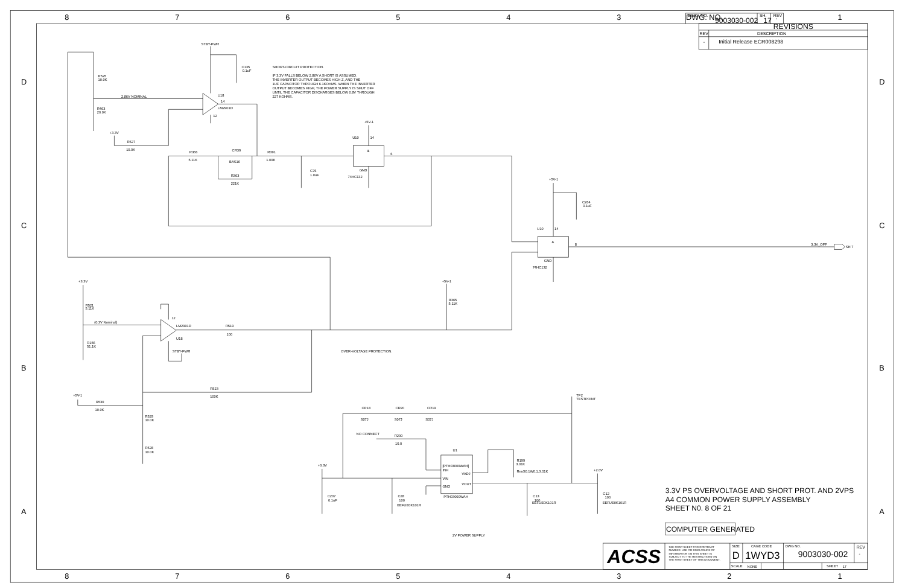8
7
6
5
4
3
1
DWG. NO.
DWG. NO.
9003030-002
SH.
17
REV
-
REVISIONS
REV
DESCRIPTION
-
Initial Release ECR008298
D
D
C
C
B
B
A
A
STBY-PWR
C135
0.1uF
SHORT-CIRCUIT PROTECTION.
IF 3.3V FALLS BELOW 2.86V A SHORT IS ASSUMED.
THE INVERTER OUTPUT BECOMES HIGH Z, AND THE
1UF CAPACITOR THROUGH 6.1KOHMS. WHEN THE INVERTER
OUTPUT BECOMES HIGH, THE POWER SUPPLY IS SHUT OFF
UNTIL THE CAPACITOR DISCHARGES BELOW 0.8V THROUGH
227 KOHMS.
R525
10.0K
2.86V NOMINAL
U18
14
LM2901D
12
R463
20.0K
+3.3V
R527
10.0K
+5V-1
U10
14
R366
5.11K
CR39
BAS16
R391
1.00K
&
6
C76
1.0uF
GND
74HC132
R363
221K
+5V-1
C264
0.1uF
U10
14
&
8
3.3V_OFF
SH 7
GND
74HC132
+3.3V
R521
5.11K
(0.3V Nominal)
12
LM2901D
U18
STBY-PWR
R519
100
+5V-1
R365
5.11K
R156
51.1K
OVER-VOLTAGE PROTECTION.
R523
100K
+5V-1
R530
10.0K
R529
10.0K
R528
10.0K
TP2
TESTPOINT
CR18
S07J
CR20
S07J
CR19
S07J
NO CONNECT
R200
10.0
U1
[PTH03000WAH]
INH
VADJ
VIN
VOUT
GND
PTH03000WAH
R199
3.01K
ResS0.1W0.1,3.01K
+3.3V
+2.0V
C207
0.1uF
C28
100
EEFUE0K101R
C13
100
EEFUE0K101R
C12
100
EEFUE0K101R
2V POWER SUPPLY
3.3V PS OVERVOLTAGE AND SHORT PROT. AND 2VPS
A4 COMMON POWER SUPPLY ASSEMBLY
SHEET N0. 8 OF 21
COMPUTER GENERATED
ACSS
SEE FIRST SHEET FOR CONTRACT
NUMBER. USE OR DISCLOSURE OF
INFORMATION ON THIS SHEET IS
SUBJECT TO THE RESTRICTIONS ON
THE FIRST SHEET OF THIS DOCUMENT.
SIZE
D
CAGE CODE
1WYD3
DWG NO.
9003030-002
REV
-
SCALE
NONE
SHEET
17
8
7
6
5
4
3
2
1